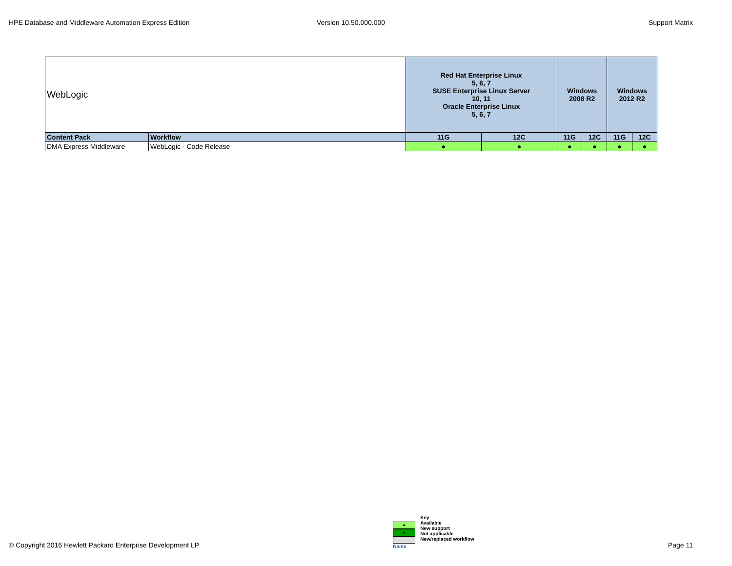HPE Database and Middleware Automation Express Edition
Version 10.50.000.000 Support Matrix
| WebLogic | | | Red Hat Enterprise Linux 5, 6, 7 SUSE Enterprise Linux Server 10, 11 Oracle Enterprise Linux 5, 6, 7 | | Windows 2008 R2 | | Windows 2012 R2 | |
| Content Pack | Workflow | | 11G | 12C | 11G | 12C | 11G | 12C |
| DMA Express Middleware | WebLogic - Code Release | | ● | ● | ● | ● | ● | ● |
© Copyright 2016 Hewlett Packard Enterprise Development LP
●
●
Name
Key
Available
New support
Not applicable
New/replaced workflow
Page 11